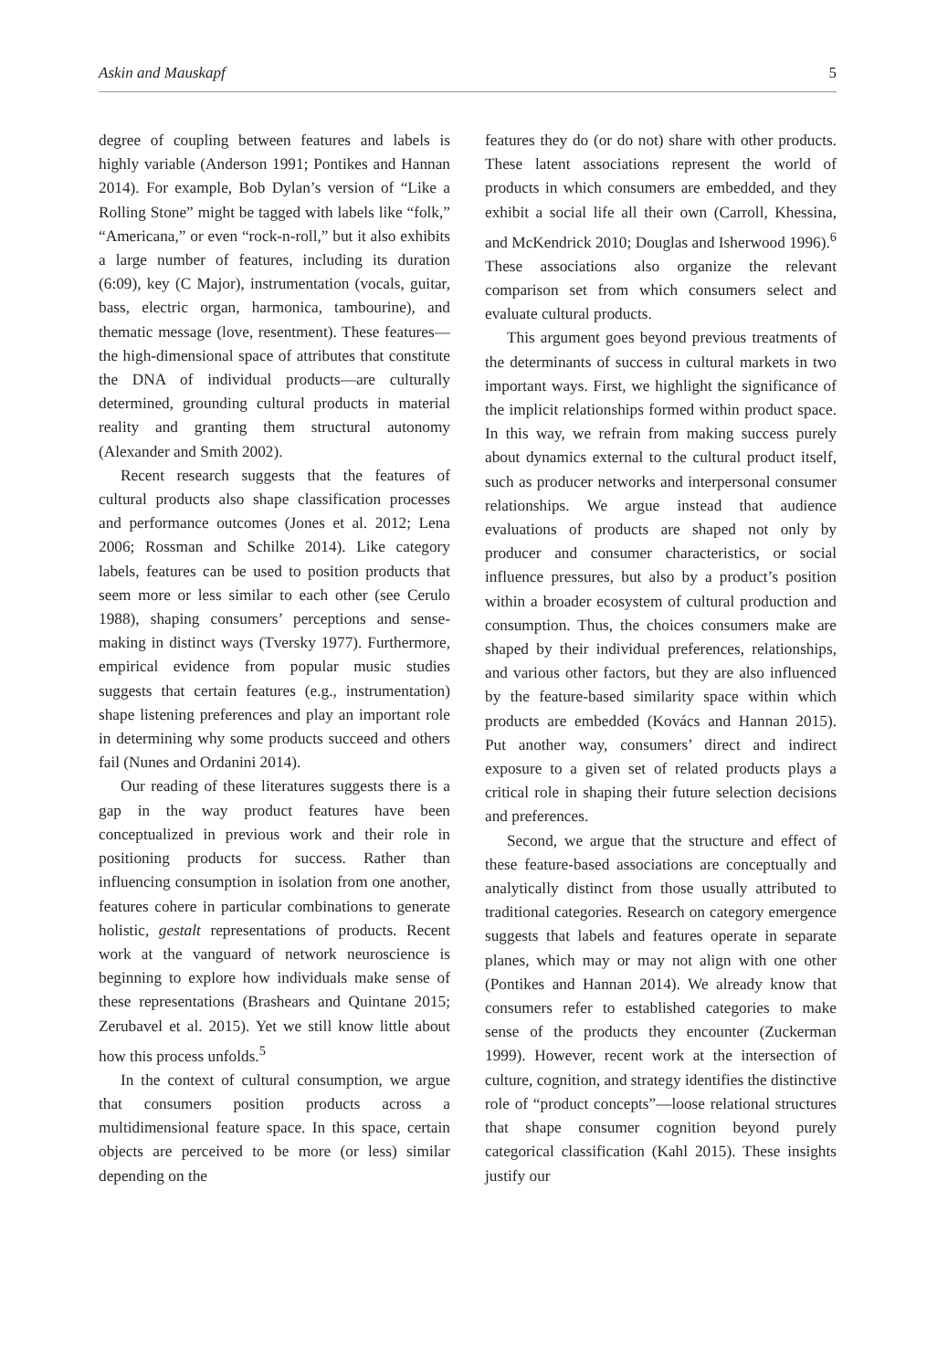Askin and Mauskapf 5
degree of coupling between features and labels is highly variable (Anderson 1991; Pontikes and Hannan 2014). For example, Bob Dylan’s version of “Like a Rolling Stone” might be tagged with labels like “folk,” “Americana,” or even “rock-n-roll,” but it also exhibits a large number of features, including its duration (6:09), key (C Major), instrumentation (vocals, guitar, bass, electric organ, harmonica, tambourine), and thematic message (love, resentment). These features—the high-dimensional space of attributes that constitute the DNA of individual products—are culturally determined, grounding cultural products in material reality and granting them structural autonomy (Alexander and Smith 2002).
Recent research suggests that the features of cultural products also shape classification processes and performance outcomes (Jones et al. 2012; Lena 2006; Rossman and Schilke 2014). Like category labels, features can be used to position products that seem more or less similar to each other (see Cerulo 1988), shaping consumers’ perceptions and sense-making in distinct ways (Tversky 1977). Furthermore, empirical evidence from popular music studies suggests that certain features (e.g., instrumentation) shape listening preferences and play an important role in determining why some products succeed and others fail (Nunes and Ordanini 2014).
Our reading of these literatures suggests there is a gap in the way product features have been conceptualized in previous work and their role in positioning products for success. Rather than influencing consumption in isolation from one another, features cohere in particular combinations to generate holistic, gestalt representations of products. Recent work at the vanguard of network neuroscience is beginning to explore how individuals make sense of these representations (Brashears and Quintane 2015; Zerubavel et al. 2015). Yet we still know little about how this process unfolds.<sup>5</sup>
In the context of cultural consumption, we argue that consumers position products across a multidimensional feature space. In this space, certain objects are perceived to be more (or less) similar depending on the
features they do (or do not) share with other products. These latent associations represent the world of products in which consumers are embedded, and they exhibit a social life all their own (Carroll, Khessina, and McKendrick 2010; Douglas and Isherwood 1996).<sup>6</sup> These associations also organize the relevant comparison set from which consumers select and evaluate cultural products.
This argument goes beyond previous treatments of the determinants of success in cultural markets in two important ways. First, we highlight the significance of the implicit relationships formed within product space. In this way, we refrain from making success purely about dynamics external to the cultural product itself, such as producer networks and interpersonal consumer relationships. We argue instead that audience evaluations of products are shaped not only by producer and consumer characteristics, or social influence pressures, but also by a product’s position within a broader ecosystem of cultural production and consumption. Thus, the choices consumers make are shaped by their individual preferences, relationships, and various other factors, but they are also influenced by the feature-based similarity space within which products are embedded (Kovács and Hannan 2015). Put another way, consumers’ direct and indirect exposure to a given set of related products plays a critical role in shaping their future selection decisions and preferences.
Second, we argue that the structure and effect of these feature-based associations are conceptually and analytically distinct from those usually attributed to traditional categories. Research on category emergence suggests that labels and features operate in separate planes, which may or may not align with one other (Pontikes and Hannan 2014). We already know that consumers refer to established categories to make sense of the products they encounter (Zuckerman 1999). However, recent work at the intersection of culture, cognition, and strategy identifies the distinctive role of “product concepts”—loose relational structures that shape consumer cognition beyond purely categorical classification (Kahl 2015). These insights justify our